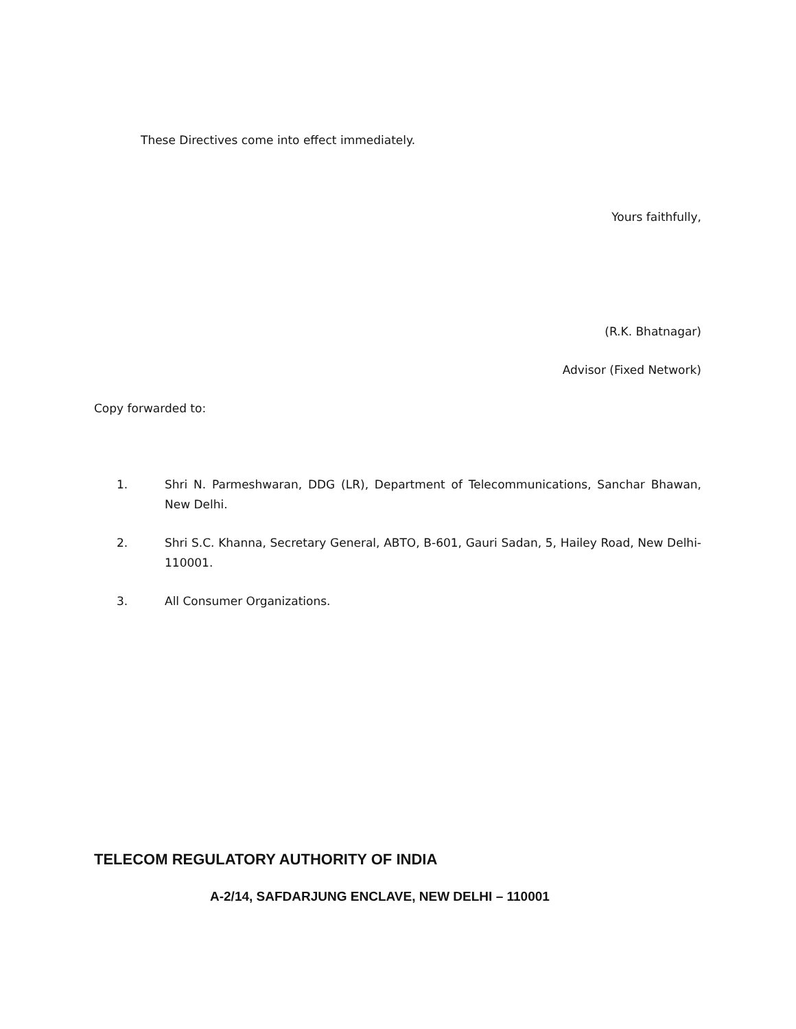These Directives come into effect immediately.
Yours faithfully,
(R.K. Bhatnagar)
Advisor (Fixed Network)
Copy forwarded to:
1. Shri N. Parmeshwaran, DDG (LR), Department of Telecommunications, Sanchar Bhawan, New Delhi.
2. Shri S.C. Khanna, Secretary General, ABTO, B-601, Gauri Sadan, 5, Hailey Road, New Delhi-110001.
3. All Consumer Organizations.
TELECOM REGULATORY AUTHORITY OF INDIA
A-2/14, SAFDARJUNG ENCLAVE, NEW DELHI – 110001